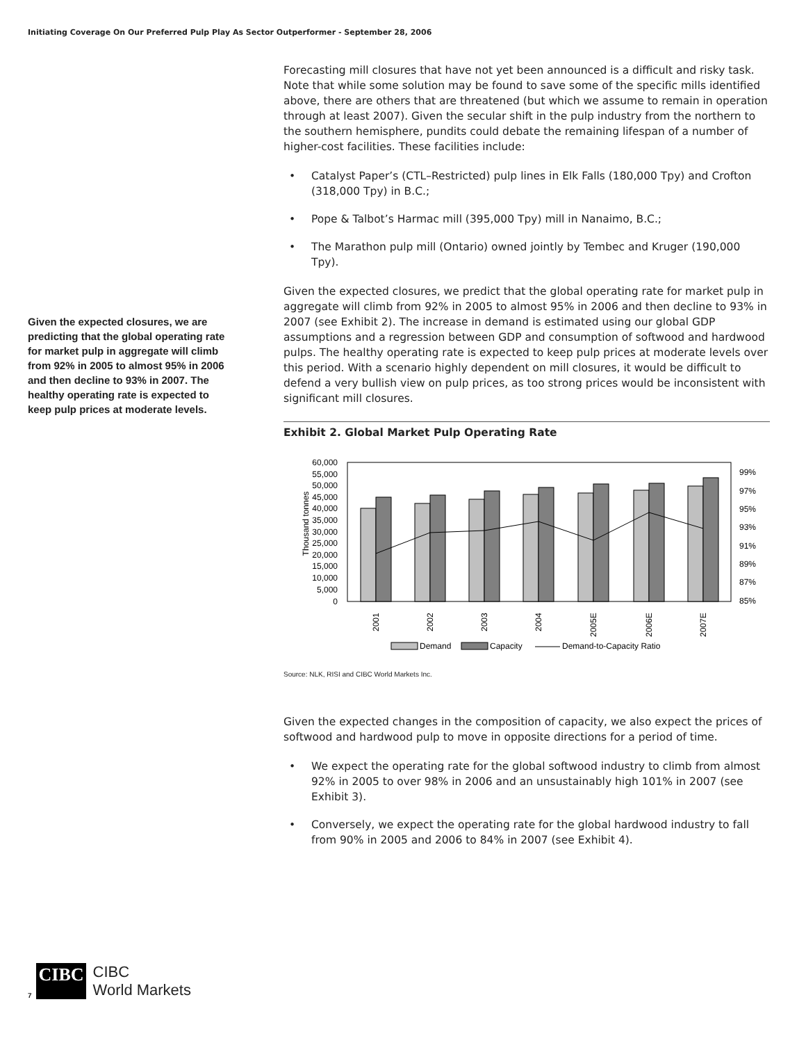Initiating Coverage On Our Preferred Pulp Play As Sector Outperformer - September 28, 2006
Given the expected closures, we are predicting that the global operating rate for market pulp in aggregate will climb from 92% in 2005 to almost 95% in 2006 and then decline to 93% in 2007. The healthy operating rate is expected to keep pulp prices at moderate levels.
Forecasting mill closures that have not yet been announced is a difficult and risky task. Note that while some solution may be found to save some of the specific mills identified above, there are others that are threatened (but which we assume to remain in operation through at least 2007). Given the secular shift in the pulp industry from the northern to the southern hemisphere, pundits could debate the remaining lifespan of a number of higher-cost facilities. These facilities include:
• Catalyst Paper’s (CTL–Restricted) pulp lines in Elk Falls (180,000 Tpy) and Crofton (318,000 Tpy) in B.C.;
• Pope & Talbot’s Harmac mill (395,000 Tpy) mill in Nanaimo, B.C.;
• The Marathon pulp mill (Ontario) owned jointly by Tembec and Kruger (190,000 Tpy).
Given the expected closures, we predict that the global operating rate for market pulp in aggregate will climb from 92% in 2005 to almost 95% in 2006 and then decline to 93% in 2007 (see Exhibit 2). The increase in demand is estimated using our global GDP assumptions and a regression between GDP and consumption of softwood and hardwood pulps. The healthy operating rate is expected to keep pulp prices at moderate levels over this period. With a scenario highly dependent on mill closures, it would be difficult to defend a very bullish view on pulp prices, as too strong prices would be inconsistent with significant mill closures.
Exhibit 2. Global Market Pulp Operating Rate
Thousand tonnes
60,000
55,000
50,000
45,000
40,000
35,000
30,000
25,000
20,000
15,000
10,000
5,000
0
99%
97%
95%
93%
91%
89%
87%
85%
2001
2002
2003
2004
2005E
2006E
2007E
Demand
Capacity
Demand-to-Capacity Ratio
Source: NLK, RISI and CIBC World Markets Inc.
Given the expected changes in the composition of capacity, we also expect the prices of softwood and hardwood pulp to move in opposite directions for a period of time.
• We expect the operating rate for the global softwood industry to climb from almost 92% in 2005 to over 98% in 2006 and an unsustainably high 101% in 2007 (see Exhibit 3).
• Conversely, we expect the operating rate for the global hardwood industry to fall from 90% in 2005 and 2006 to 84% in 2007 (see Exhibit 4).
7
CIBC
CIBC
World Markets